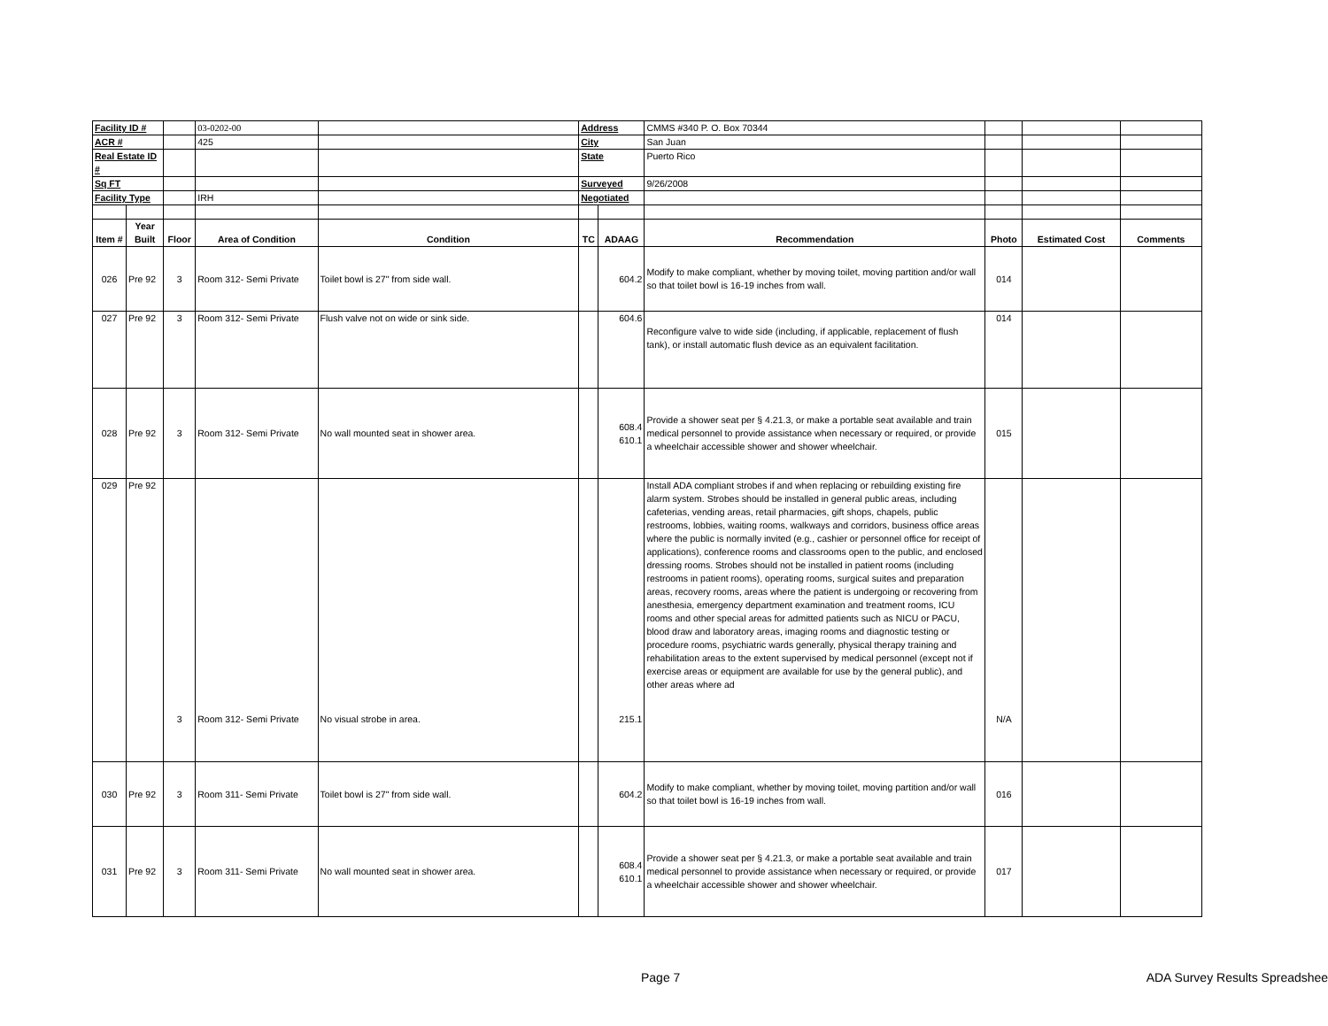| Facility ID # | | | 03-0202-00 | | Address | | CMMS #340 P. O. Box 70344 | | | |
| ACR # | | | 425 | | City | | San Juan | | | |
| Real Estate ID # | | | | | State | | Puerto Rico | | | |
| Sq FT | | | | | Surveyed | | 9/26/2008 | | | |
| Facility Type | | | IRH | | Negotiated | | | | | |
| Item # | Year Built | Floor | Area of Condition | Condition | TC | ADAAG | Recommendation | Photo | Estimated Cost | Comments |
| 026 | Pre 92 | 3 | Room 312- Semi Private | Toilet bowl is 27" from side wall. | | 604.2 | Modify to make compliant, whether by moving toilet, moving partition and/or wall so that toilet bowl is 16-19 inches from wall. | 014 | | |
| 027 | Pre 92 | 3 | Room 312- Semi Private | Flush valve not on wide or sink side. | | 604.6 | Reconfigure valve to wide side (including, if applicable, replacement of flush tank), or install automatic flush device as an equivalent facilitation. | 014 | | |
| 028 | Pre 92 | 3 | Room 312- Semi Private | No wall mounted seat in shower area. | | 608.4 610.1 | Provide a shower seat per § 4.21.3, or make a portable seat available and train medical personnel to provide assistance when necessary or required, or provide a wheelchair accessible shower and shower wheelchair. | 015 | | |
| 029 | Pre 92 | 3 | Room 312- Semi Private | No visual strobe in area. | | 215.1 | Install ADA compliant strobes if and when replacing or rebuilding existing fire alarm system. Strobes should be installed in general public areas, including cafeterias, vending areas, retail pharmacies, gift shops, chapels, public restrooms, lobbies, waiting rooms, walkways and corridors, business office areas where the public is normally invited (e.g., cashier or personnel office for receipt of applications), conference rooms and classrooms open to the public, and enclosed dressing rooms. Strobes should not be installed in patient rooms (including restrooms in patient rooms), operating rooms, surgical suites and preparation areas, recovery rooms, areas where the patient is undergoing or recovering from anesthesia, emergency department examination and treatment rooms, ICU rooms and other special areas for admitted patients such as NICU or PACU, blood draw and laboratory areas, imaging rooms and diagnostic testing or procedure rooms, psychiatric wards generally, physical therapy training and rehabilitation areas to the extent supervised by medical personnel (except not if exercise areas or equipment are available for use by the general public), and other areas where ad | N/A | | |
| 030 | Pre 92 | 3 | Room 311- Semi Private | Toilet bowl is 27" from side wall. | | 604.2 | Modify to make compliant, whether by moving toilet, moving partition and/or wall so that toilet bowl is 16-19 inches from wall. | 016 | | |
| 031 | Pre 92 | 3 | Room 311- Semi Private | No wall mounted seat in shower area. | | 608.4 610.1 | Provide a shower seat per § 4.21.3, or make a portable seat available and train medical personnel to provide assistance when necessary or required, or provide a wheelchair accessible shower and shower wheelchair. | 017 | | |
Page 7 ADA Survey Results Spreadsheet